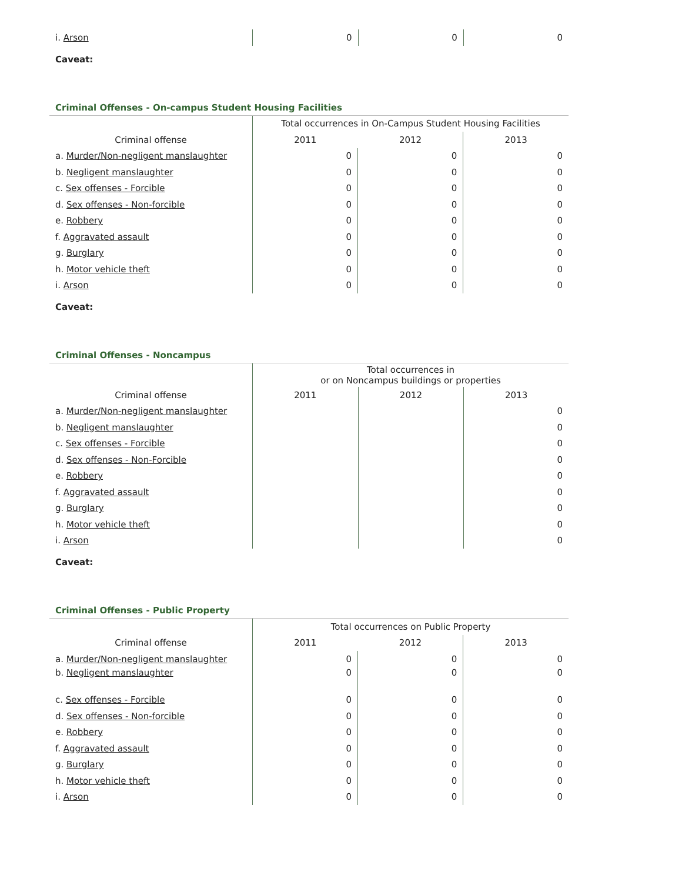| i. Arson | 0 | 0 | 0 |
Caveat:
Criminal Offenses - On-campus Student Housing Facilities
| | Total occurrences in On-Campus Student Housing Facilities | | |
| --- | --- | --- | --- |
| Criminal offense | 2011 | 2012 | 2013 |
| a. Murder/Non-negligent manslaughter | 0 | 0 | 0 |
| b. Negligent manslaughter | 0 | 0 | 0 |
| c. Sex offenses - Forcible | 0 | 0 | 0 |
| d. Sex offenses - Non-forcible | 0 | 0 | 0 |
| e. Robbery | 0 | 0 | 0 |
| f. Aggravated assault | 0 | 0 | 0 |
| g. Burglary | 0 | 0 | 0 |
| h. Motor vehicle theft | 0 | 0 | 0 |
| i. Arson | 0 | 0 | 0 |
Caveat:
Criminal Offenses - Noncampus
| | Total occurrences in or on Noncampus buildings or properties | | |
| --- | --- | --- | --- |
| Criminal offense | 2011 | 2012 | 2013 |
| a. Murder/Non-negligent manslaughter | | | 0 |
| b. Negligent manslaughter | | | 0 |
| c. Sex offenses - Forcible | | | 0 |
| d. Sex offenses - Non-Forcible | | | 0 |
| e. Robbery | | | 0 |
| f. Aggravated assault | | | 0 |
| g. Burglary | | | 0 |
| h. Motor vehicle theft | | | 0 |
| i. Arson | | | 0 |
Caveat:
Criminal Offenses - Public Property
| | Total occurrences on Public Property | | |
| --- | --- | --- | --- |
| Criminal offense | 2011 | 2012 | 2013 |
| a. Murder/Non-negligent manslaughter | 0 | 0 | 0 |
| b. Negligent manslaughter | 0 | 0 | 0 |
| c. Sex offenses - Forcible | 0 | 0 | 0 |
| d. Sex offenses - Non-forcible | 0 | 0 | 0 |
| e. Robbery | 0 | 0 | 0 |
| f. Aggravated assault | 0 | 0 | 0 |
| g. Burglary | 0 | 0 | 0 |
| h. Motor vehicle theft | 0 | 0 | 0 |
| i. Arson | 0 | 0 | 0 |